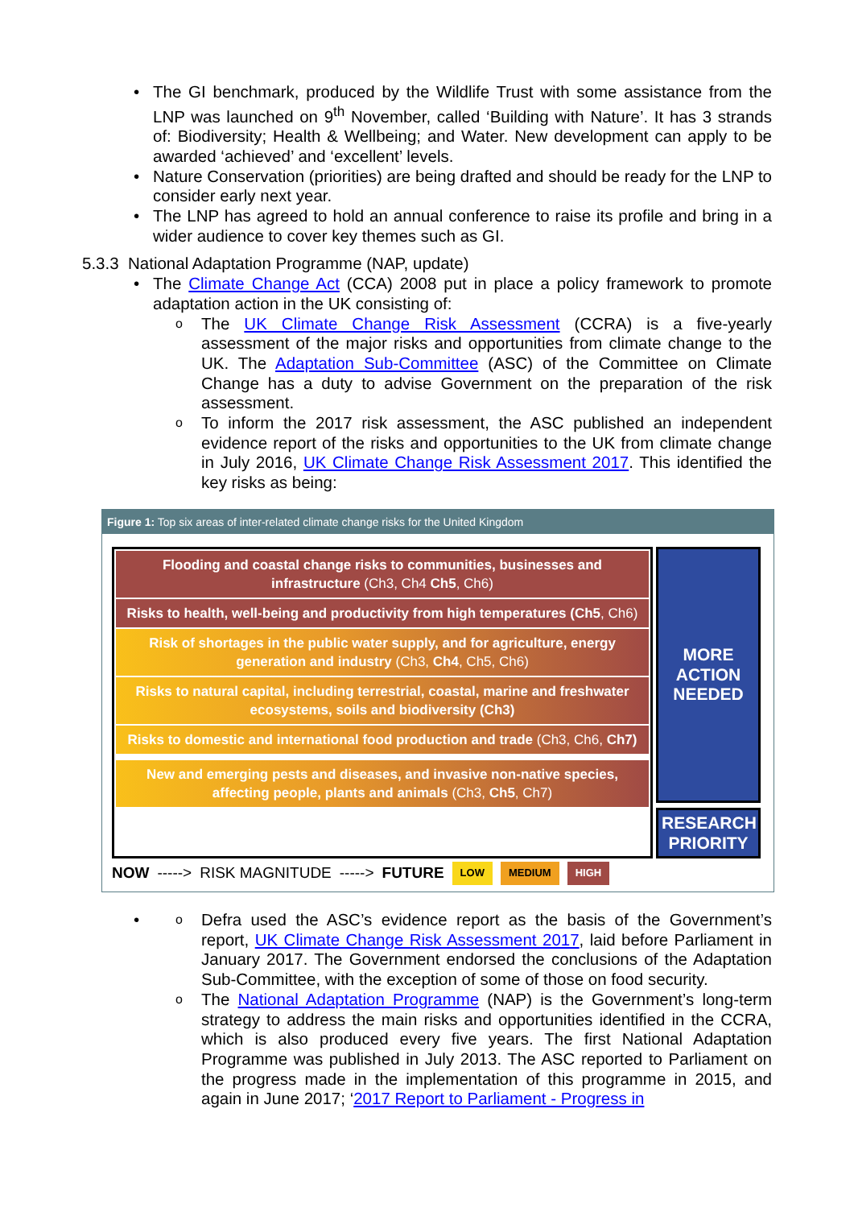The GI benchmark, produced by the Wildlife Trust with some assistance from the LNP was launched on 9<sup>th</sup> November, called ‘Building with Nature’. It has 3 strands of: Biodiversity; Health & Wellbeing; and Water. New development can apply to be awarded ‘achieved’ and ‘excellent’ levels.
Nature Conservation (priorities) are being drafted and should be ready for the LNP to consider early next year.
The LNP has agreed to hold an annual conference to raise its profile and bring in a wider audience to cover key themes such as GI.
5.3.3 National Adaptation Programme (NAP, update)
The Climate Change Act (CCA) 2008 put in place a policy framework to promote adaptation action in the UK consisting of:
The UK Climate Change Risk Assessment (CCRA) is a five-yearly assessment of the major risks and opportunities from climate change to the UK. The Adaptation Sub-Committee (ASC) of the Committee on Climate Change has a duty to advise Government on the preparation of the risk assessment.
To inform the 2017 risk assessment, the ASC published an independent evidence report of the risks and opportunities to the UK from climate change in July 2016, UK Climate Change Risk Assessment 2017. This identified the key risks as being:
Figure 1: Top six areas of inter-related climate change risks for the United Kingdom
Flooding and coastal change risks to communities, businesses and infrastructure (Ch3, Ch4 Ch5, Ch6)
Risks to health, well-being and productivity from high temperatures (Ch5, Ch6)
Risk of shortages in the public water supply, and for agriculture, energy generation and industry (Ch3, Ch4, Ch5, Ch6)
Risks to natural capital, including terrestrial, coastal, marine and freshwater ecosystems, soils and biodiversity (Ch3)
Risks to domestic and international food production and trade (Ch3, Ch6, Ch7)
New and emerging pests and diseases, and invasive non-native species, affecting people, plants and animals (Ch3, Ch5, Ch7)
MORE
ACTION
NEEDED
RESEARCH PRIORITY
NOW -----> RISK MAGNITUDE -----> FUTURE LOW MEDIUM HIGH
Defra used the ASC’s evidence report as the basis of the Government’s report, UK Climate Change Risk Assessment 2017, laid before Parliament in January 2017. The Government endorsed the conclusions of the Adaptation Sub-Committee, with the exception of some of those on food security.
The National Adaptation Programme (NAP) is the Government’s long-term strategy to address the main risks and opportunities identified in the CCRA, which is also produced every five years. The first National Adaptation Programme was published in July 2013. The ASC reported to Parliament on the progress made in the implementation of this programme in 2015, and again in June 2017; ‘2017 Report to Parliament - Progress in